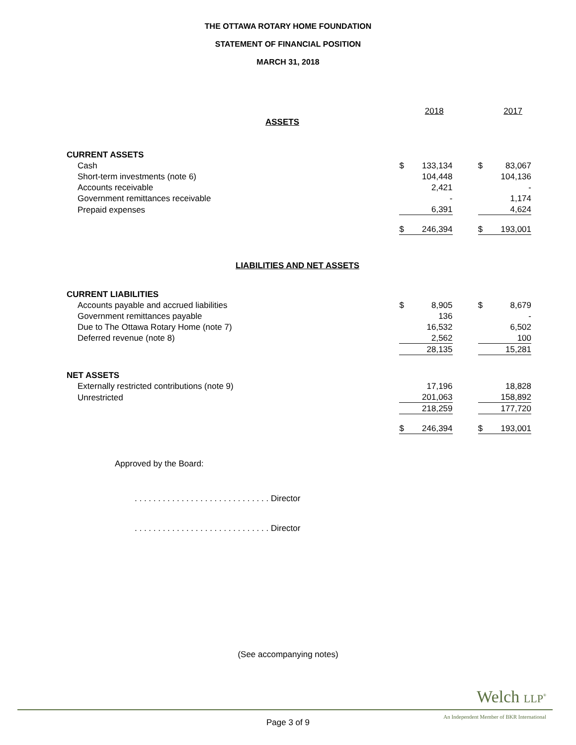THE OTTAWA ROTARY HOME FOUNDATION
STATEMENT OF FINANCIAL POSITION
MARCH 31, 2018
| | | 2018 | | | 2017 |
| ASSETS | | | | | |
| CURRENT ASSETS | | | | | |
| Cash | $ | 133,134 | | $ | 83,067 |
| Short-term investments (note 6) | | 104,448 | | | 104,136 |
| Accounts receivable | | 2,421 | | | - |
| Government remittances receivable | | - | | | 1,174 |
| Prepaid expenses | | 6,391 | | | 4,624 |
| | $ | 246,394 | | $ | 193,001 |
| LIABILITIES AND NET ASSETS | | | | | |
| CURRENT LIABILITIES | | | | | |
| Accounts payable and accrued liabilities | $ | 8,905 | | $ | 8,679 |
| Government remittances payable | | 136 | | | - |
| Due to The Ottawa Rotary Home (note 7) | | 16,532 | | | 6,502 |
| Deferred revenue (note 8) | | 2,562 | | | 100 |
| | | 28,135 | | | 15,281 |
| NET ASSETS | | | | | |
| Externally restricted contributions (note 9) | | 17,196 | | | 18,828 |
| Unrestricted | | 201,063 | | | 158,892 |
| | | 218,259 | | | 177,720 |
| | $ | 246,394 | | $ | 193,001 |
Approved by the Board:
. . . . . . . . . . . . . . . . . . . . . . . . . . . . . Director
. . . . . . . . . . . . . . . . . . . . . . . . . . . . . Director
(See accompanying notes)
Welch LLP<sup>®</sup>
An Independent Member of BKR International
Page 3 of 9